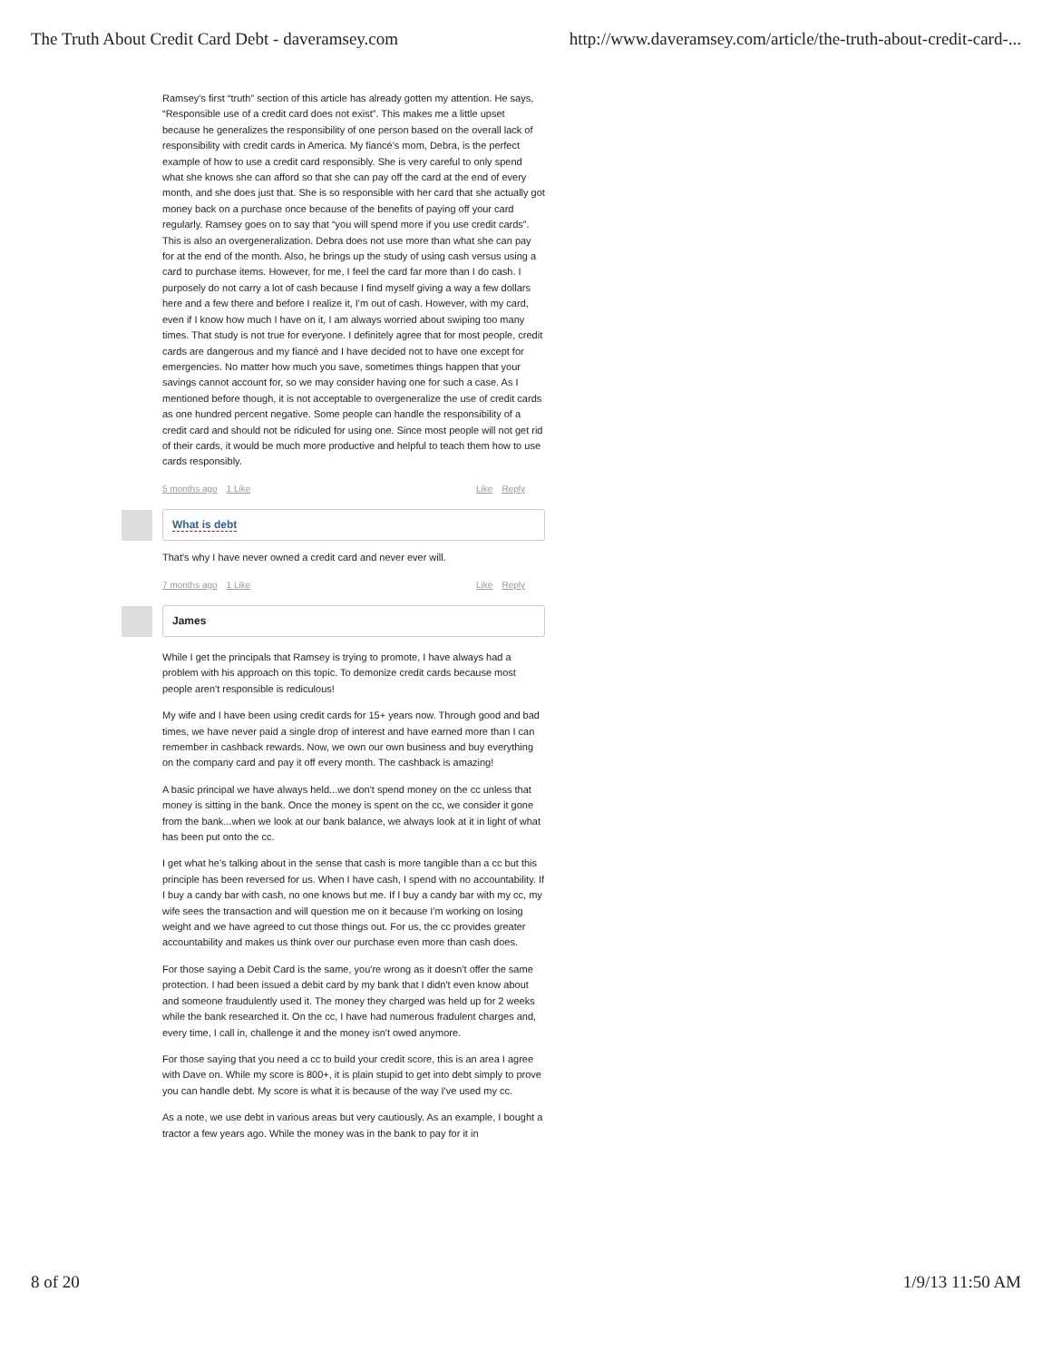The Truth About Credit Card Debt - daveramsey.com http://www.daveramsey.com/article/the-truth-about-credit-card-...
Ramsey's first “truth” section of this article has already gotten my attention. He says, “Responsible use of a credit card does not exist”. This makes me a little upset because he generalizes the responsibility of one person based on the overall lack of responsibility with credit cards in America. My fiancé's mom, Debra, is the perfect example of how to use a credit card responsibly. She is very careful to only spend what she knows she can afford so that she can pay off the card at the end of every month, and she does just that. She is so responsible with her card that she actually got money back on a purchase once because of the benefits of paying off your card regularly. Ramsey goes on to say that “you will spend more if you use credit cards”. This is also an overgeneralization. Debra does not use more than what she can pay for at the end of the month. Also, he brings up the study of using cash versus using a card to purchase items. However, for me, I feel the card far more than I do cash. I purposely do not carry a lot of cash because I find myself giving a way a few dollars here and a few there and before I realize it, I'm out of cash. However, with my card, even if I know how much I have on it, I am always worried about swiping too many times. That study is not true for everyone. I definitely agree that for most people, credit cards are dangerous and my fiancé and I have decided not to have one except for emergencies. No matter how much you save, sometimes things happen that your savings cannot account for, so we may consider having one for such a case. As I mentioned before though, it is not acceptable to overgeneralize the use of credit cards as one hundred percent negative. Some people can handle the responsibility of a credit card and should not be ridiculed for using one. Since most people will not get rid of their cards, it would be much more productive and helpful to teach them how to use cards responsibly.
5 months ago 1 Like Like Reply
What is debt
That's why I have never owned a credit card and never ever will.
7 months ago 1 Like Like Reply
James
While I get the principals that Ramsey is trying to promote, I have always had a problem with his approach on this topic. To demonize credit cards because most people aren't responsible is rediculous!
My wife and I have been using credit cards for 15+ years now. Through good and bad times, we have never paid a single drop of interest and have earned more than I can remember in cashback rewards. Now, we own our own business and buy everything on the company card and pay it off every month. The cashback is amazing!
A basic principal we have always held...we don't spend money on the cc unless that money is sitting in the bank. Once the money is spent on the cc, we consider it gone from the bank...when we look at our bank balance, we always look at it in light of what has been put onto the cc.
I get what he's talking about in the sense that cash is more tangible than a cc but this principle has been reversed for us. When I have cash, I spend with no accountability. If I buy a candy bar with cash, no one knows but me. If I buy a candy bar with my cc, my wife sees the transaction and will question me on it because I'm working on losing weight and we have agreed to cut those things out. For us, the cc provides greater accountability and makes us think over our purchase even more than cash does.
For those saying a Debit Card is the same, you're wrong as it doesn't offer the same protection. I had been issued a debit card by my bank that I didn't even know about and someone fraudulently used it. The money they charged was held up for 2 weeks while the bank researched it. On the cc, I have had numerous fradulent charges and, every time, I call in, challenge it and the money isn't owed anymore.
For those saying that you need a cc to build your credit score, this is an area I agree with Dave on. While my score is 800+, it is plain stupid to get into debt simply to prove you can handle debt. My score is what it is because of the way I've used my cc.
As a note, we use debt in various areas but very cautiously. As an example, I bought a tractor a few years ago. While the money was in the bank to pay for it in
8 of 20 1/9/13 11:50 AM